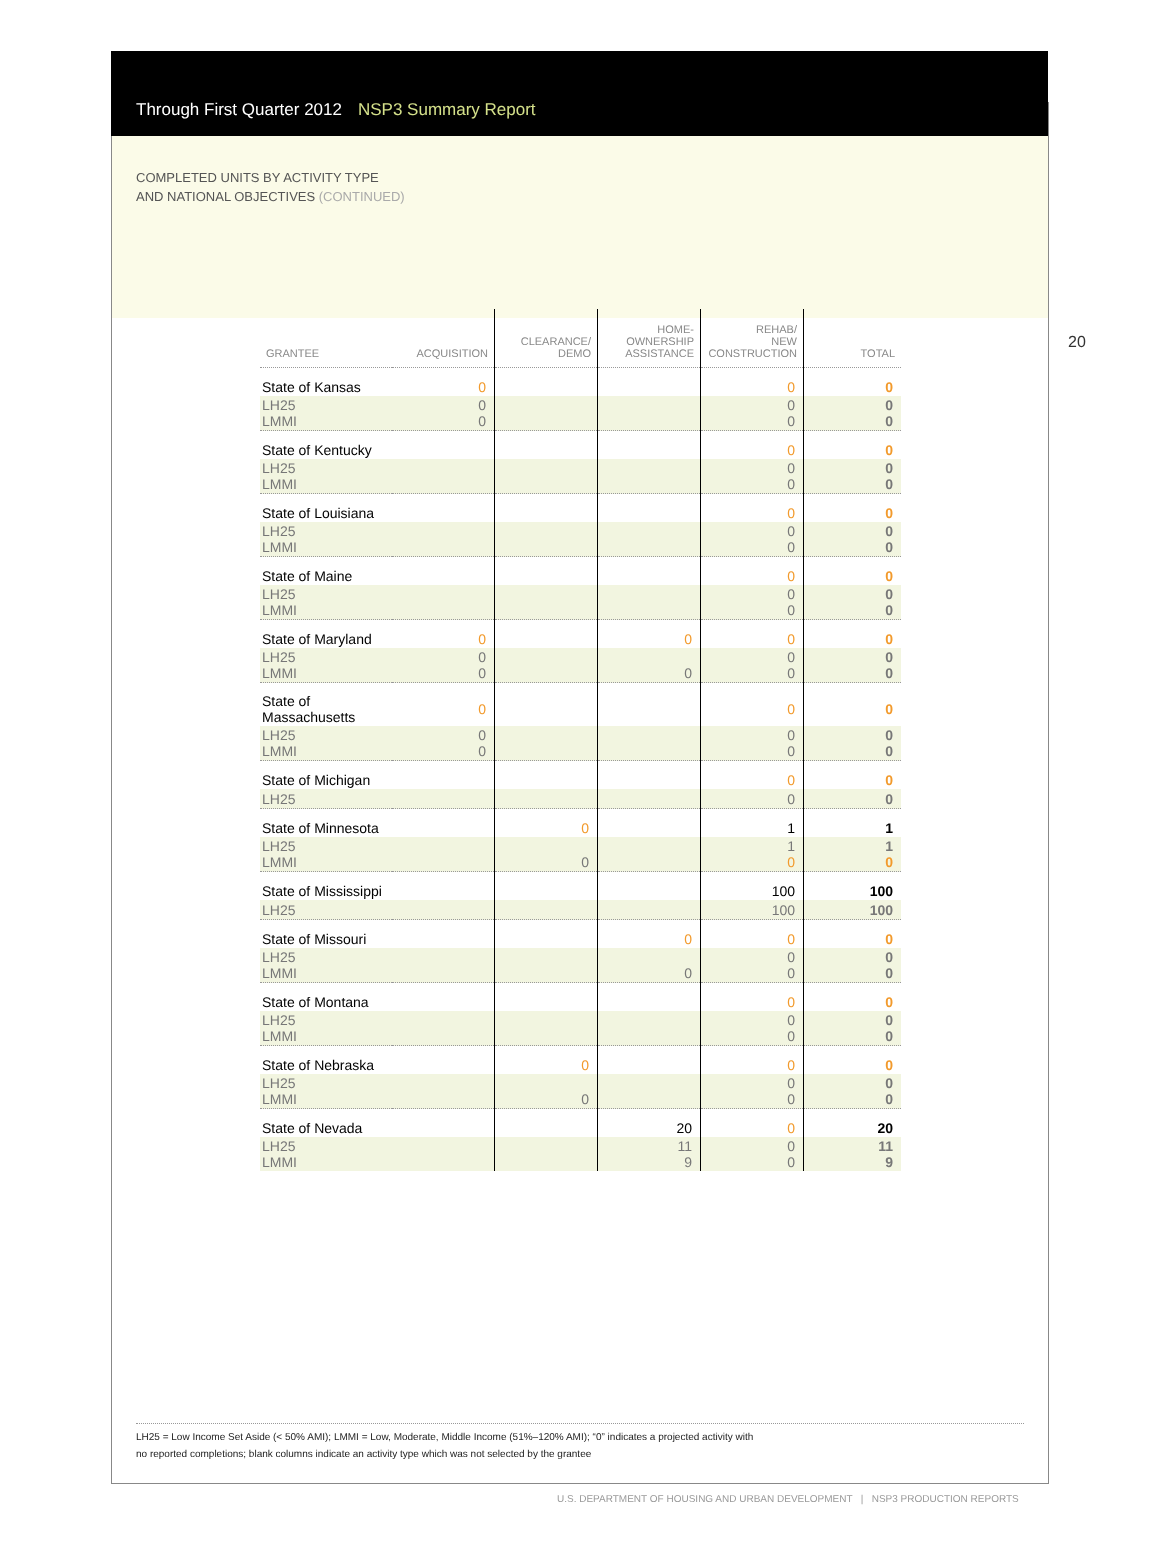Through First Quarter 2012 NSP3 Summary Report
COMPLETED UNITS BY ACTIVITY TYPE
AND NATIONAL OBJECTIVES (CONTINUED)
20
| GRANTEE | ACQUISITION | CLEARANCE/ DEMO | HOME- OWNERSHIP ASSISTANCE | REHAB/ NEW CONSTRUCTION | TOTAL |
| --- | --- | --- | --- | --- | --- |
| State of Kansas | 0 | | | 0 | 0 |
| LH25 LMMI | 0 0 | | | 0 0 | 0 0 |
| State of Kentucky | | | | 0 | 0 |
| LH25 LMMI | | | | 0 0 | 0 0 |
| State of Louisiana | | | | 0 | 0 |
| LH25 LMMI | | | | 0 0 | 0 0 |
| State of Maine | | | | 0 | 0 |
| LH25 LMMI | | | | 0 0 | 0 0 |
| State of Maryland | 0 | | 0 | 0 | 0 |
| LH25 LMMI | 0 0 | | 0 | 0 0 | 0 0 |
| State of Massachusetts | 0 | | | 0 | 0 |
| LH25 LMMI | 0 0 | | | 0 0 | 0 0 |
| State of Michigan | | | | 0 | 0 |
| LH25 | | | | 0 | 0 |
| State of Minnesota | | 0 | | 1 | 1 |
| LH25 LMMI | | 0 | | 1 0 | 1 0 |
| State of Mississippi | | | | 100 | 100 |
| LH25 | | | | 100 | 100 |
| State of Missouri | | | 0 | 0 | 0 |
| LH25 LMMI | | | 0 | 0 0 | 0 0 |
| State of Montana | | | | 0 | 0 |
| LH25 LMMI | | | | 0 0 | 0 0 |
| State of Nebraska | | 0 | | 0 | 0 |
| LH25 LMMI | | 0 | | 0 0 | 0 0 |
| State of Nevada | | | 20 | 0 | 20 |
| LH25 LMMI | | | 11 9 | 0 0 | 11 9 |
LH25 = Low Income Set Aside (< 50% AMI); LMMI = Low, Moderate, Middle Income (51%–120% AMI); “0” indicates a projected activity with
no reported completions; blank columns indicate an activity type which was not selected by the grantee
U.S. DEPARTMENT OF HOUSING AND URBAN DEVELOPMENT | NSP3 PRODUCTION REPORTS